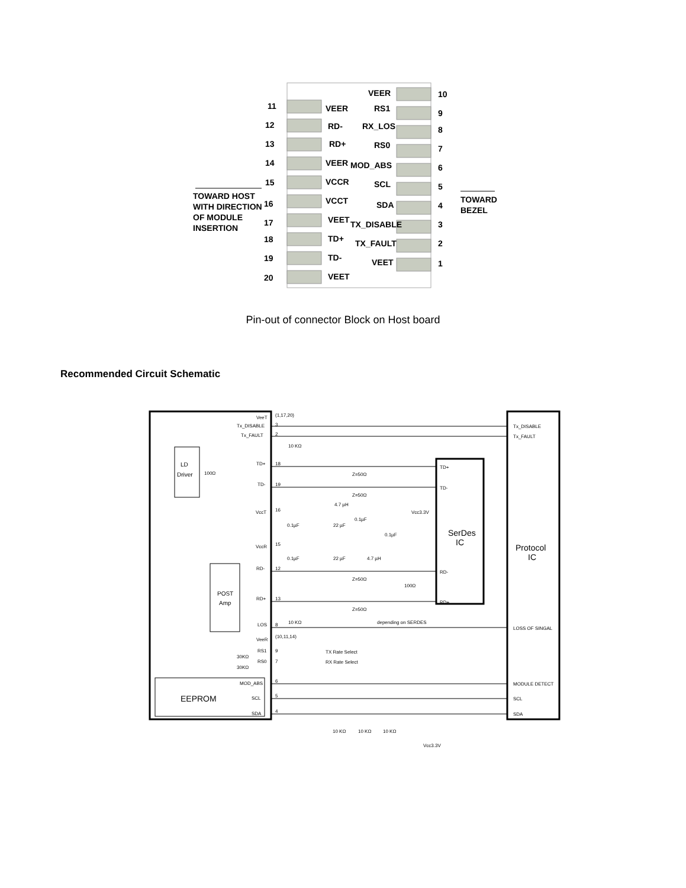11
VEER
12
RD-
13
RD+
14
VEER
15
VCCR
16
VCCT
17
VEET
18
TD+
19
TD-
20
VEET
VEER
10
RS1
9
RX_LOS
8
RS0
7
MOD_ABS
6
SCL
5
SDA
4
TX_DISABLE
3
TX_FAULT
2
VEET
1
TOWARD HOST
WITH DIRECTION
OF MODULE
INSERTION
TOWARD
BEZEL
Pin-out of connector Block on Host board
Recommended Circuit Schematic
VeeT
Tx_DISABLE
Tx_FAULT
(1,17,20)
3
2
10 KΩ
LD
Driver
100Ω
TD+
18
TD-
19
Z=50Ω
Z=50Ω
TD+
TD-
VccT
16
4.7 µH
Vcc3.3V
0.1µF
22 µF
0.1µF
0.1µF
SerDes
IC
Protocol
IC
VccR
15
0.1µF
22 µF
4.7 µH
POST
Amp
RD-
12
RD+
13
Z=50Ω
Z=50Ω
100Ω
RD-
RD+
depending on SERDES
10 KΩ
LOS
8
LOSS OF SINGAL
VeeR
(10,11,14)
RS1
9
RS0
7
30KΩ
30KΩ
TX Rate Select
RX Rate Select
MOD_ABS
6
SCL
5
SDA
4
EEPROM
Tx_DISABLE
Tx_FAULT
MODULE DETECT
SCL
SDA
10 KΩ
10 KΩ
10 KΩ
Vcc3.3V